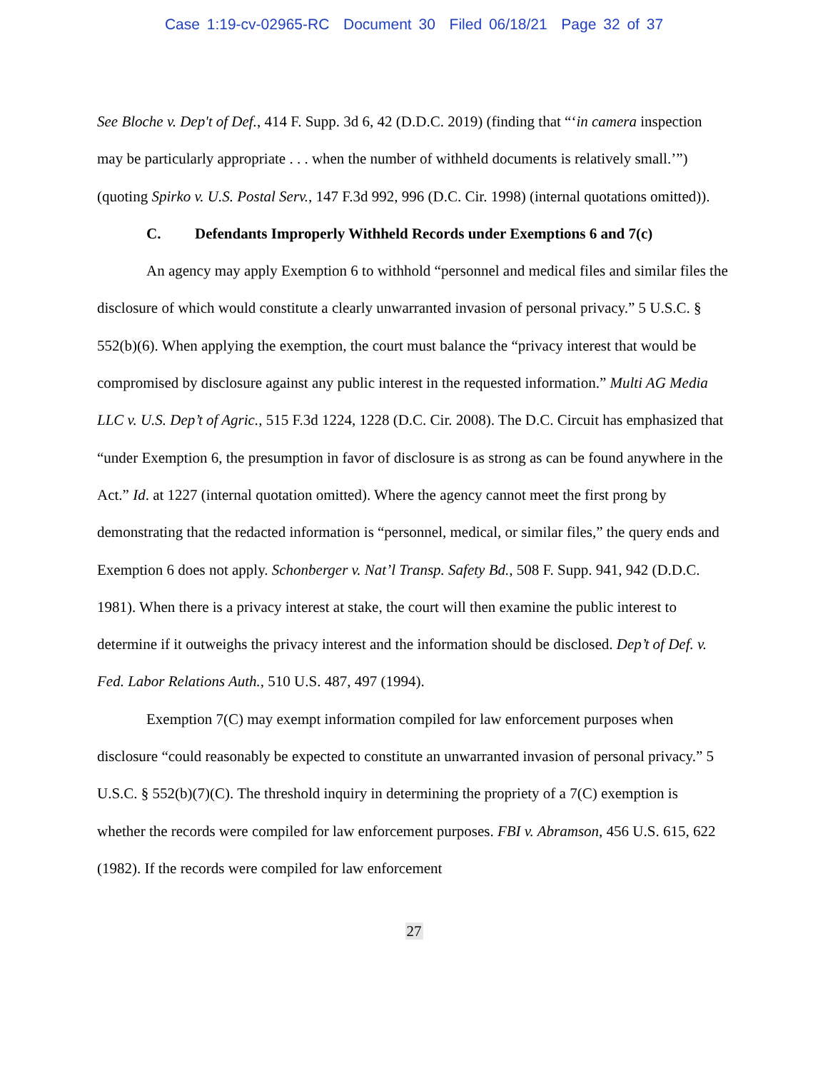Case 1:19-cv-02965-RC Document 30 Filed 06/18/21 Page 32 of 37
See Bloche v. Dep't of Def., 414 F. Supp. 3d 6, 42 (D.D.C. 2019) (finding that “‘in camera inspection may be particularly appropriate . . . when the number of withheld documents is relatively small.’”) (quoting Spirko v. U.S. Postal Serv., 147 F.3d 992, 996 (D.C. Cir. 1998) (internal quotations omitted)).
C. Defendants Improperly Withheld Records under Exemptions 6 and 7(c)
An agency may apply Exemption 6 to withhold “personnel and medical files and similar files the disclosure of which would constitute a clearly unwarranted invasion of personal privacy.” 5 U.S.C. § 552(b)(6). When applying the exemption, the court must balance the “privacy interest that would be compromised by disclosure against any public interest in the requested information.” Multi AG Media LLC v. U.S. Dep’t of Agric., 515 F.3d 1224, 1228 (D.C. Cir. 2008). The D.C. Circuit has emphasized that “under Exemption 6, the presumption in favor of disclosure is as strong as can be found anywhere in the Act.” Id. at 1227 (internal quotation omitted). Where the agency cannot meet the first prong by demonstrating that the redacted information is “personnel, medical, or similar files,” the query ends and Exemption 6 does not apply. Schonberger v. Nat’l Transp. Safety Bd., 508 F. Supp. 941, 942 (D.D.C. 1981). When there is a privacy interest at stake, the court will then examine the public interest to determine if it outweighs the privacy interest and the information should be disclosed. Dep’t of Def. v. Fed. Labor Relations Auth., 510 U.S. 487, 497 (1994).
Exemption 7(C) may exempt information compiled for law enforcement purposes when disclosure “could reasonably be expected to constitute an unwarranted invasion of personal privacy.” 5 U.S.C. § 552(b)(7)(C). The threshold inquiry in determining the propriety of a 7(C) exemption is whether the records were compiled for law enforcement purposes. FBI v. Abramson, 456 U.S. 615, 622 (1982). If the records were compiled for law enforcement
27